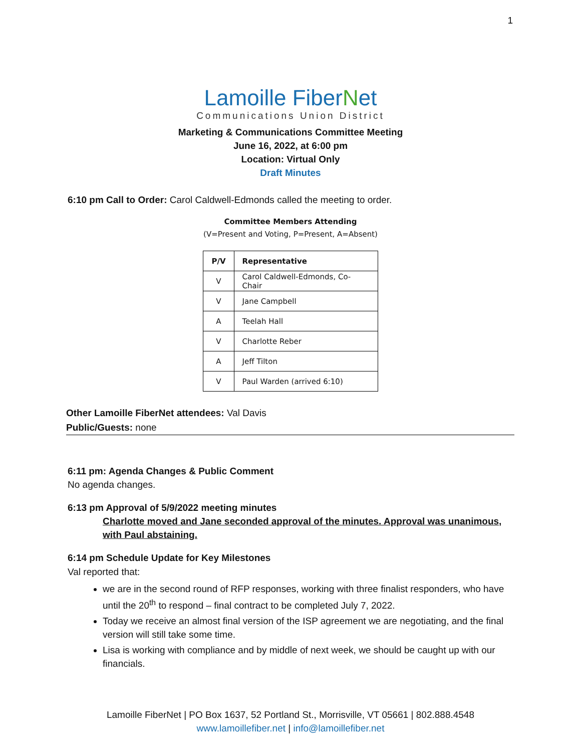1
Lamoille FiberNet
Communications Union District
Marketing & Communications Committee Meeting
June 16, 2022, at 6:00 pm
Location: Virtual Only
Draft Minutes
6:10 pm Call to Order: Carol Caldwell-Edmonds called the meeting to order.
Committee Members Attending
(V=Present and Voting, P=Present, A=Absent)
| P/V | Representative |
| --- | --- |
| V | Carol Caldwell-Edmonds, Co-Chair |
| V | Jane Campbell |
| A | Teelah Hall |
| V | Charlotte Reber |
| A | Jeff Tilton |
| V | Paul Warden (arrived 6:10) |
Other Lamoille FiberNet attendees: Val Davis
Public/Guests: none
6:11 pm: Agenda Changes & Public Comment
No agenda changes.
6:13 pm Approval of 5/9/2022 meeting minutes
Charlotte moved and Jane seconded approval of the minutes. Approval was unanimous, with Paul abstaining.
6:14 pm Schedule Update for Key Milestones
Val reported that:
we are in the second round of RFP responses, working with three finalist responders, who have until the 20<sup>th</sup> to respond – final contract to be completed July 7, 2022.
Today we receive an almost final version of the ISP agreement we are negotiating, and the final version will still take some time.
Lisa is working with compliance and by middle of next week, we should be caught up with our financials.
Lamoille FiberNet | PO Box 1637, 52 Portland St., Morrisville, VT 05661 | 802.888.4548
www.lamoillefiber.net | info@lamoillefiber.net